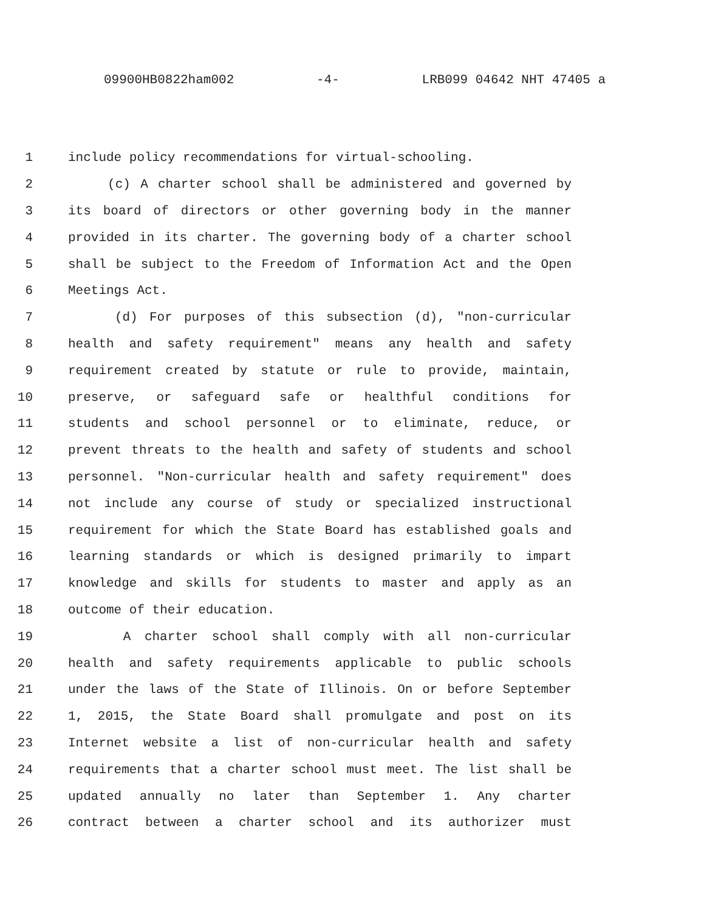09900HB0822ham002 -4- LRB099 04642 NHT 47405 a
1 include policy recommendations for virtual-schooling.
2 (c) A charter school shall be administered and governed by
3 its board of directors or other governing body in the manner
4 provided in its charter. The governing body of a charter school
5 shall be subject to the Freedom of Information Act and the Open
6 Meetings Act.
7 (d) For purposes of this subsection (d), "non-curricular
8 health and safety requirement" means any health and safety
9 requirement created by statute or rule to provide, maintain,
10 preserve, or safeguard safe or healthful conditions for
11 students and school personnel or to eliminate, reduce, or
12 prevent threats to the health and safety of students and school
13 personnel. "Non-curricular health and safety requirement" does
14 not include any course of study or specialized instructional
15 requirement for which the State Board has established goals and
16 learning standards or which is designed primarily to impart
17 knowledge and skills for students to master and apply as an
18 outcome of their education.
19 A charter school shall comply with all non-curricular
20 health and safety requirements applicable to public schools
21 under the laws of the State of Illinois. On or before September
22 1, 2015, the State Board shall promulgate and post on its
23 Internet website a list of non-curricular health and safety
24 requirements that a charter school must meet. The list shall be
25 updated annually no later than September 1. Any charter
26 contract between a charter school and its authorizer must